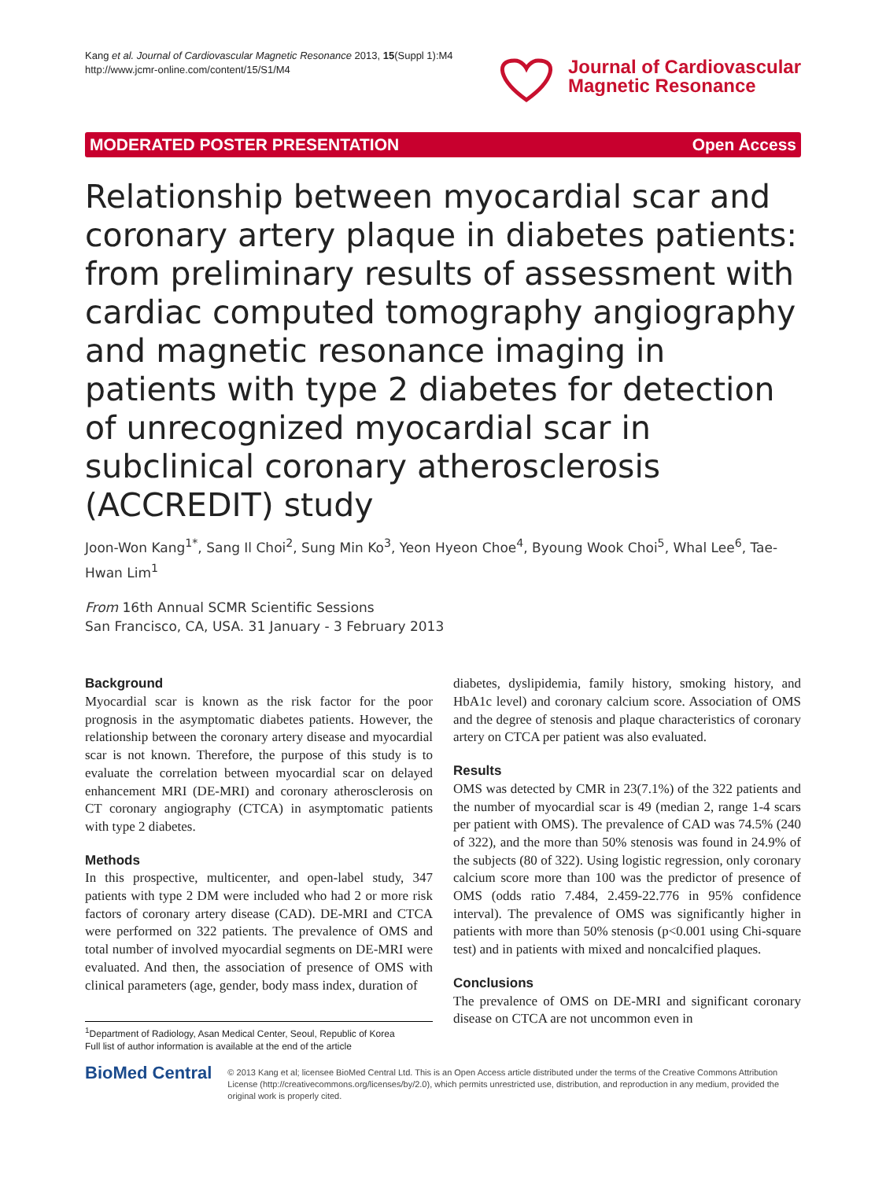Kang et al. Journal of Cardiovascular Magnetic Resonance 2013, 15(Suppl 1):M4
http://www.jcmr-online.com/content/15/S1/M4
Journal of Cardiovascular
Magnetic Resonance
MODERATED POSTER PRESENTATION Open Access
Relationship between myocardial scar and coronary artery plaque in diabetes patients: from preliminary results of assessment with cardiac computed tomography angiography and magnetic resonance imaging in patients with type 2 diabetes for detection of unrecognized myocardial scar in subclinical coronary atherosclerosis (ACCREDIT) study
Joon-Won Kang<sup>1*</sup>, Sang Il Choi<sup>2</sup>, Sung Min Ko<sup>3</sup>, Yeon Hyeon Choe<sup>4</sup>, Byoung Wook Choi<sup>5</sup>, Whal Lee<sup>6</sup>, Tae-Hwan Lim<sup>1</sup>
From 16th Annual SCMR Scientific Sessions
San Francisco, CA, USA. 31 January - 3 February 2013
Background
Myocardial scar is known as the risk factor for the poor prognosis in the asymptomatic diabetes patients. However, the relationship between the coronary artery disease and myocardial scar is not known. Therefore, the purpose of this study is to evaluate the correlation between myocardial scar on delayed enhancement MRI (DE-MRI) and coronary atherosclerosis on CT coronary angiography (CTCA) in asymptomatic patients with type 2 diabetes.
Methods
In this prospective, multicenter, and open-label study, 347 patients with type 2 DM were included who had 2 or more risk factors of coronary artery disease (CAD). DE-MRI and CTCA were performed on 322 patients. The prevalence of OMS and total number of involved myocardial segments on DE-MRI were evaluated. And then, the association of presence of OMS with clinical parameters (age, gender, body mass index, duration of
<sup>1</sup> Department of Radiology, Asan Medical Center, Seoul, Republic of Korea
Full list of author information is available at the end of the article
diabetes, dyslipidemia, family history, smoking history, and HbA1c level) and coronary calcium score. Association of OMS and the degree of stenosis and plaque characteristics of coronary artery on CTCA per patient was also evaluated.
Results
OMS was detected by CMR in 23(7.1%) of the 322 patients and the number of myocardial scar is 49 (median 2, range 1-4 scars per patient with OMS). The prevalence of CAD was 74.5% (240 of 322), and the more than 50% stenosis was found in 24.9% of the subjects (80 of 322). Using logistic regression, only coronary calcium score more than 100 was the predictor of presence of OMS (odds ratio 7.484, 2.459-22.776 in 95% confidence interval). The prevalence of OMS was significantly higher in patients with more than 50% stenosis (p<0.001 using Chi-square test) and in patients with mixed and noncalcified plaques.
Conclusions
The prevalence of OMS on DE-MRI and significant coronary disease on CTCA are not uncommon even in
BioMed Central
© 2013 Kang et al; licensee BioMed Central Ltd. This is an Open Access article distributed under the terms of the Creative Commons Attribution License (http://creativecommons.org/licenses/by/2.0), which permits unrestricted use, distribution, and reproduction in any medium, provided the original work is properly cited.